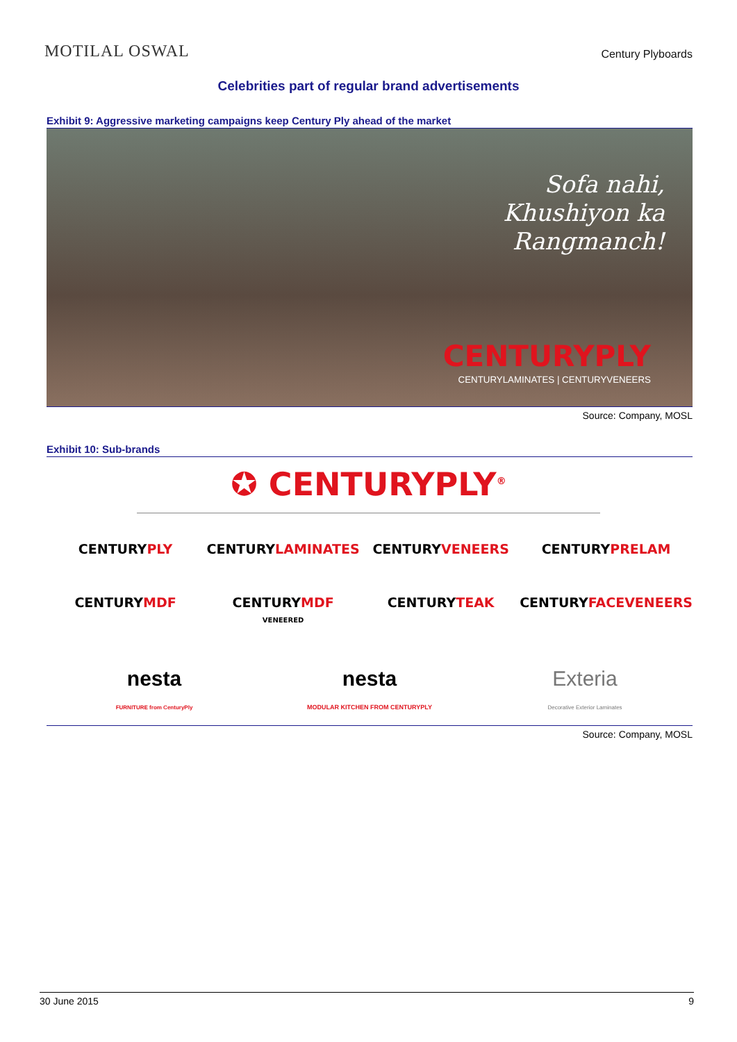MOTILAL OSWAL
Century Plyboards
Celebrities part of regular brand advertisements
Exhibit 9: Aggressive marketing campaigns keep Century Ply ahead of the market
Sofa nahi,
Khushiyon ka
Rangmanch!
CENTURYPLY
CENTURYLAMINATES | CENTURYVENEERS
Source: Company, MOSL
Exhibit 10: Sub-brands
✪ CENTURYPLY<sup>®</sup>
CENTURYPLY
CENTURYLAMINATES
CENTURYVENEERS
CENTURYPRELAM
CENTURYMDF
CENTURYMDF
VENEERED
CENTURYTEAK
CENTURYFACEVENEERS
nesta
FURNITURE from CenturyPly
nesta
MODULAR KITCHEN FROM CENTURYPLY
Exteria
Decorative Exterior Laminates
Source: Company, MOSL
30 June 2015 9